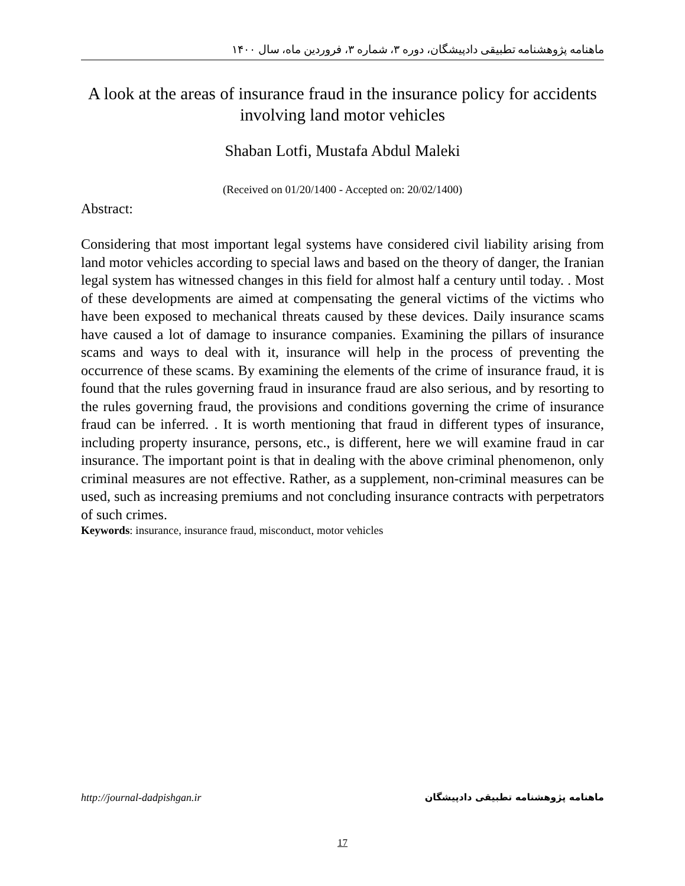ماهنامه پژوهشنامه تطبیقی دادپیشگان، دوره ۳، شماره ۳، فروردین ماه، سال ۱۴۰۰
A look at the areas of insurance fraud in the insurance policy for accidents involving land motor vehicles
Shaban Lotfi, Mustafa Abdul Maleki
(Received on 01/20/1400 - Accepted on: 20/02/1400)
Abstract:
Considering that most important legal systems have considered civil liability arising from land motor vehicles according to special laws and based on the theory of danger, the Iranian legal system has witnessed changes in this field for almost half a century until today. . Most of these developments are aimed at compensating the general victims of the victims who have been exposed to mechanical threats caused by these devices. Daily insurance scams have caused a lot of damage to insurance companies. Examining the pillars of insurance scams and ways to deal with it, insurance will help in the process of preventing the occurrence of these scams. By examining the elements of the crime of insurance fraud, it is found that the rules governing fraud in insurance fraud are also serious, and by resorting to the rules governing fraud, the provisions and conditions governing the crime of insurance fraud can be inferred. . It is worth mentioning that fraud in different types of insurance, including property insurance, persons, etc., is different, here we will examine fraud in car insurance. The important point is that in dealing with the above criminal phenomenon, only criminal measures are not effective. Rather, as a supplement, non-criminal measures can be used, such as increasing premiums and not concluding insurance contracts with perpetrators of such crimes.
Keywords: insurance, insurance fraud, misconduct, motor vehicles
http://journal-dadpishgan.ir ماهنامه پژوهشنامه تطبیقی دادپیشگان
17